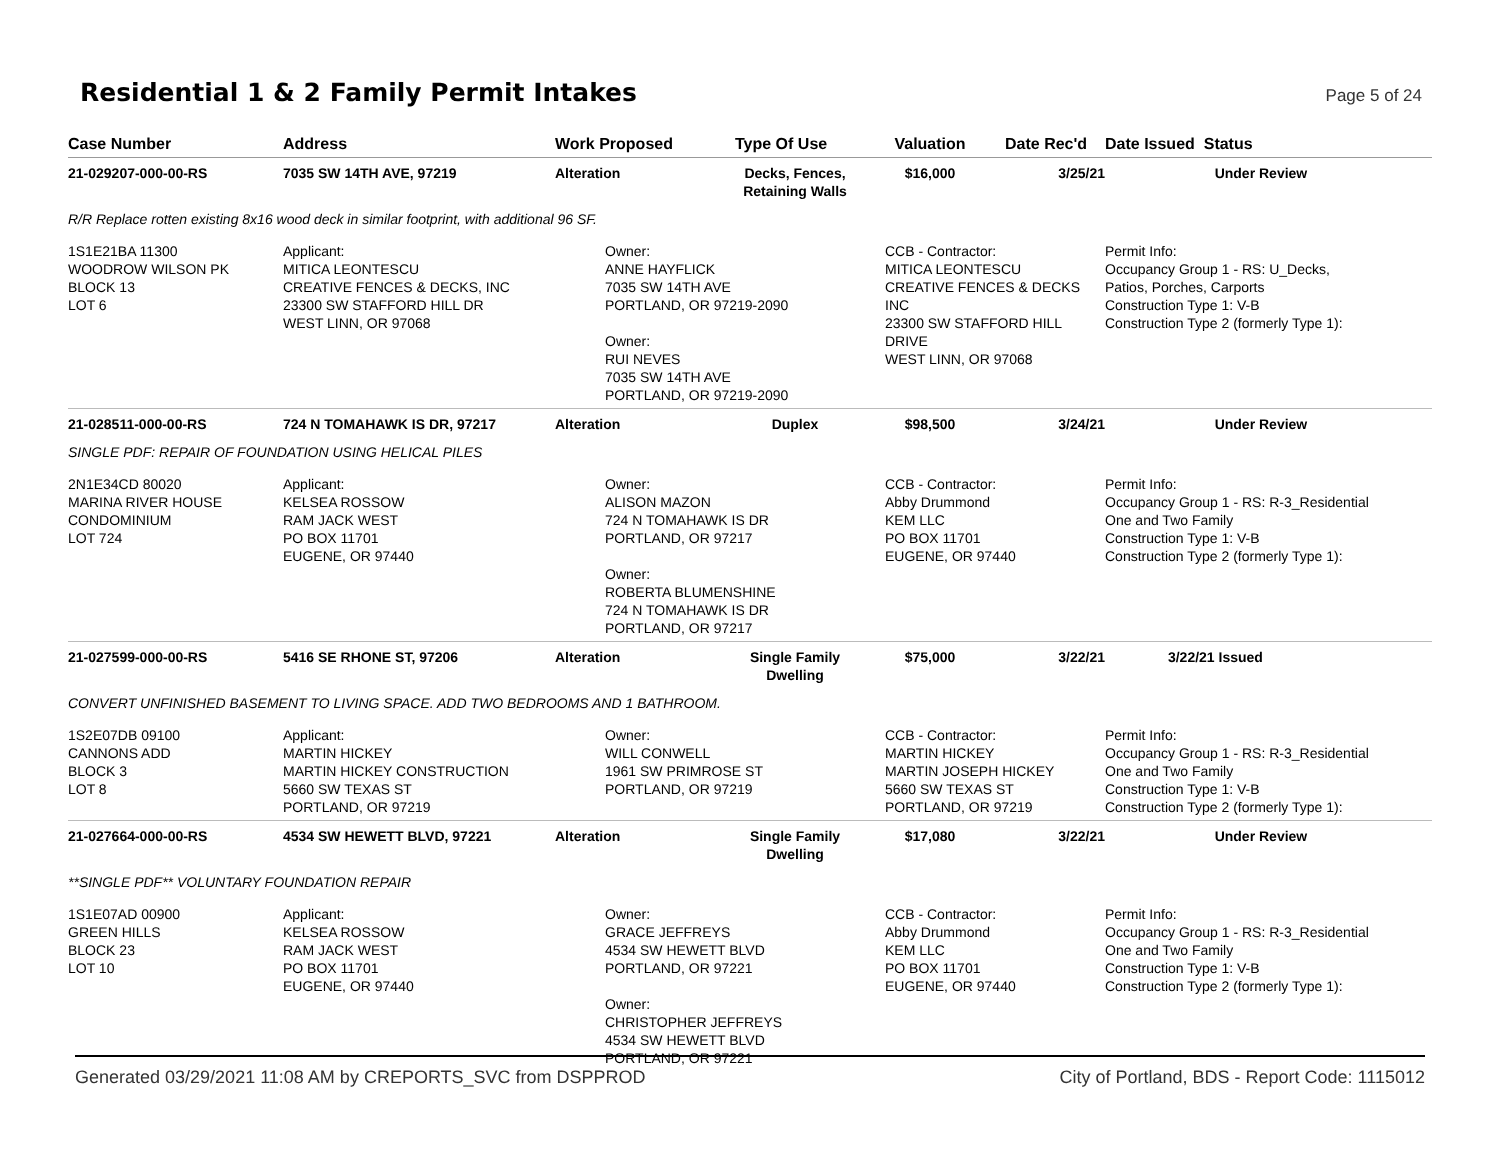Residential 1 & 2 Family Permit Intakes
Page 5 of 24
| Case Number | Address | Work Proposed | Type Of Use | Valuation | Date Rec'd | Date Issued Status | |
| --- | --- | --- | --- | --- | --- | --- | --- |
| 21-029207-000-00-RS | 7035 SW 14TH AVE, 97219 | Alteration | Decks, Fences, Retaining Walls | $16,000 | 3/25/21 | | Under Review |
| R/R Replace rotten existing 8x16 wood deck in similar footprint, with additional 96 SF. | | | | | | | |
| 1S1E21BA 11300 WOODROW WILSON PK BLOCK 13 LOT 6 | Applicant: MITICA LEONTESCU CREATIVE FENCES & DECKS, INC 23300 SW STAFFORD HILL DR WEST LINN, OR 97068 | Owner: ANNE HAYFLICK 7035 SW 14TH AVE PORTLAND, OR 97219-2090 Owner: RUI NEVES 7035 SW 14TH AVE PORTLAND, OR 97219-2090 | | CCB - Contractor: MITICA LEONTESCU CREATIVE FENCES & DECKS INC 23300 SW STAFFORD HILL DRIVE WEST LINN, OR 97068 | | Permit Info: Occupancy Group 1 - RS: U_Decks, Patios, Porches, Carports Construction Type 1: V-B Construction Type 2 (formerly Type 1): | |
| 21-028511-000-00-RS | 724 N TOMAHAWK IS DR, 97217 | Alteration | Duplex | $98,500 | 3/24/21 | | Under Review |
| SINGLE PDF: REPAIR OF FOUNDATION USING HELICAL PILES | | | | | | | |
| 2N1E34CD 80020 MARINA RIVER HOUSE CONDOMINIUM LOT 724 | Applicant: KELSEA ROSSOW RAM JACK WEST PO BOX 11701 EUGENE, OR 97440 | Owner: ALISON MAZON 724 N TOMAHAWK IS DR PORTLAND, OR 97217 Owner: ROBERTA BLUMENSHINE 724 N TOMAHAWK IS DR PORTLAND, OR 97217 | | CCB - Contractor: Abby Drummond KEM LLC PO BOX 11701 EUGENE, OR 97440 | | Permit Info: Occupancy Group 1 - RS: R-3_Residential One and Two Family Construction Type 1: V-B Construction Type 2 (formerly Type 1): | |
| 21-027599-000-00-RS | 5416 SE RHONE ST, 97206 | Alteration | Single Family Dwelling | $75,000 | 3/22/21 | 3/22/21 | Issued |
| CONVERT UNFINISHED BASEMENT TO LIVING SPACE. ADD TWO BEDROOMS AND 1 BATHROOM. | | | | | | | |
| 1S2E07DB 09100 CANNONS ADD BLOCK 3 LOT 8 | Applicant: MARTIN HICKEY MARTIN HICKEY CONSTRUCTION 5660 SW TEXAS ST PORTLAND, OR 97219 | Owner: WILL CONWELL 1961 SW PRIMROSE ST PORTLAND, OR 97219 | | CCB - Contractor: MARTIN HICKEY MARTIN JOSEPH HICKEY 5660 SW TEXAS ST PORTLAND, OR 97219 | | Permit Info: Occupancy Group 1 - RS: R-3_Residential One and Two Family Construction Type 1: V-B Construction Type 2 (formerly Type 1): | |
| 21-027664-000-00-RS | 4534 SW HEWETT BLVD, 97221 | Alteration | Single Family Dwelling | $17,080 | 3/22/21 | | Under Review |
| **SINGLE PDF** VOLUNTARY FOUNDATION REPAIR | | | | | | | |
| 1S1E07AD 00900 GREEN HILLS BLOCK 23 LOT 10 | Applicant: KELSEA ROSSOW RAM JACK WEST PO BOX 11701 EUGENE, OR 97440 | Owner: GRACE JEFFREYS 4534 SW HEWETT BLVD PORTLAND, OR 97221 Owner: CHRISTOPHER JEFFREYS 4534 SW HEWETT BLVD PORTLAND, OR 97221 | | CCB - Contractor: Abby Drummond KEM LLC PO BOX 11701 EUGENE, OR 97440 | | Permit Info: Occupancy Group 1 - RS: R-3_Residential One and Two Family Construction Type 1: V-B Construction Type 2 (formerly Type 1): | |
Generated 03/29/2021 11:08 AM by CREPORTS_SVC from DSPPROD City of Portland, BDS - Report Code: 1115012